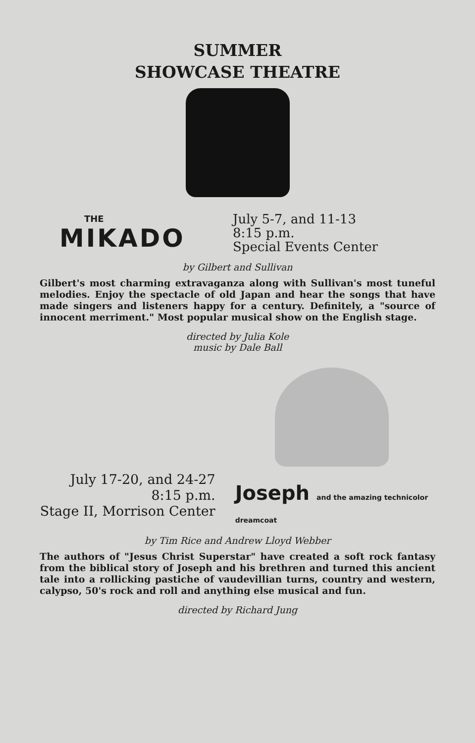SUMMER
SHOWCASE THEATRE
THE
MIKADO
July 5-7, and 11-13
8:15 p.m.
Special Events Center
by Gilbert and Sullivan
Gilbert's most charming extravaganza along with Sullivan's most tuneful melodies. Enjoy the spectacle of old Japan and hear the songs that have made singers and listeners happy for a century. Definitely, a "source of innocent merriment." Most popular musical show on the English stage.
directed by Julia Kole
music by Dale Ball
July 17-20, and 24-27
8:15 p.m.
Stage II, Morrison Center
Joseph and the amazing technicolor dreamcoat
by Tim Rice and Andrew Lloyd Webber
The authors of "Jesus Christ Superstar" have created a soft rock fantasy from the biblical story of Joseph and his brethren and turned this ancient tale into a rollicking pastiche of vaudevillian turns, country and western, calypso, 50's rock and roll and anything else musical and fun.
directed by Richard Jung